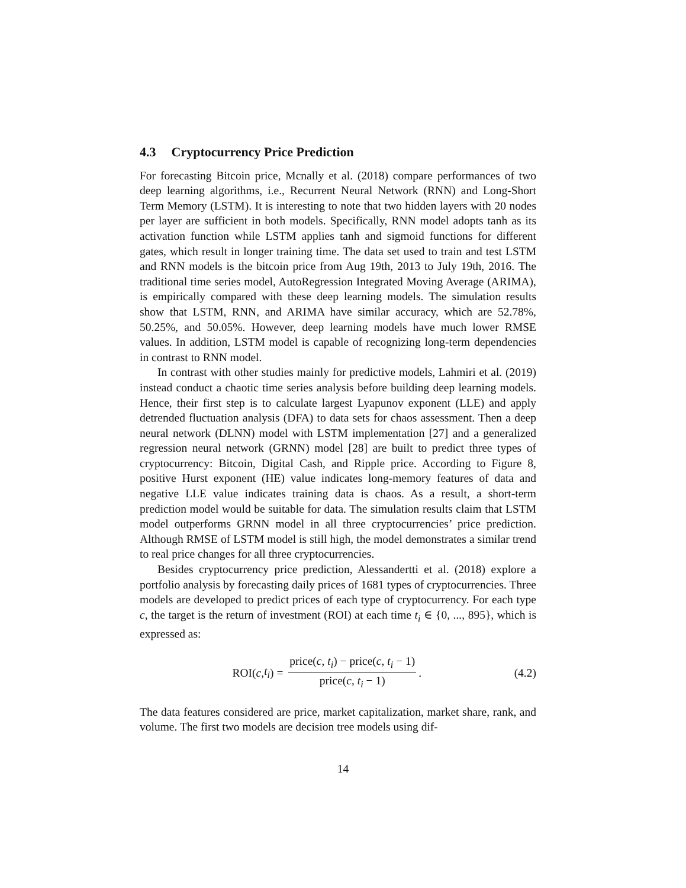4.3 Cryptocurrency Price Prediction
For forecasting Bitcoin price, Mcnally et al. (2018) compare performances of two deep learning algorithms, i.e., Recurrent Neural Network (RNN) and Long-Short Term Memory (LSTM). It is interesting to note that two hidden layers with 20 nodes per layer are sufficient in both models. Specifically, RNN model adopts tanh as its activation function while LSTM applies tanh and sigmoid functions for different gates, which result in longer training time. The data set used to train and test LSTM and RNN models is the bitcoin price from Aug 19th, 2013 to July 19th, 2016. The traditional time series model, AutoRegression Integrated Moving Average (ARIMA), is empirically compared with these deep learning models. The simulation results show that LSTM, RNN, and ARIMA have similar accuracy, which are 52.78%, 50.25%, and 50.05%. However, deep learning models have much lower RMSE values. In addition, LSTM model is capable of recognizing long-term dependencies in contrast to RNN model.
In contrast with other studies mainly for predictive models, Lahmiri et al. (2019) instead conduct a chaotic time series analysis before building deep learning models. Hence, their first step is to calculate largest Lyapunov exponent (LLE) and apply detrended fluctuation analysis (DFA) to data sets for chaos assessment. Then a deep neural network (DLNN) model with LSTM implementation [27] and a generalized regression neural network (GRNN) model [28] are built to predict three types of cryptocurrency: Bitcoin, Digital Cash, and Ripple price. According to Figure 8, positive Hurst exponent (HE) value indicates long-memory features of data and negative LLE value indicates training data is chaos. As a result, a short-term prediction model would be suitable for data. The simulation results claim that LSTM model outperforms GRNN model in all three cryptocurrencies’ price prediction. Although RMSE of LSTM model is still high, the model demonstrates a similar trend to real price changes for all three cryptocurrencies.
Besides cryptocurrency price prediction, Alessandertti et al. (2018) explore a portfolio analysis by forecasting daily prices of 1681 types of cryptocurrencies. Three models are developed to predict prices of each type of cryptocurrency. For each type c, the target is the return of investment (ROI) at each time t<sub>i</sub> ∈ {0, ..., 895}, which is expressed as:
ROI(c, t<sub>i</sub>) = price(c, t<sub>i</sub>) − price(c, t<sub>i</sub> − 1) price(c, t<sub>i</sub> − 1).
(4.2)
The data features considered are price, market capitalization, market share, rank, and volume. The first two models are decision tree models using dif-
14